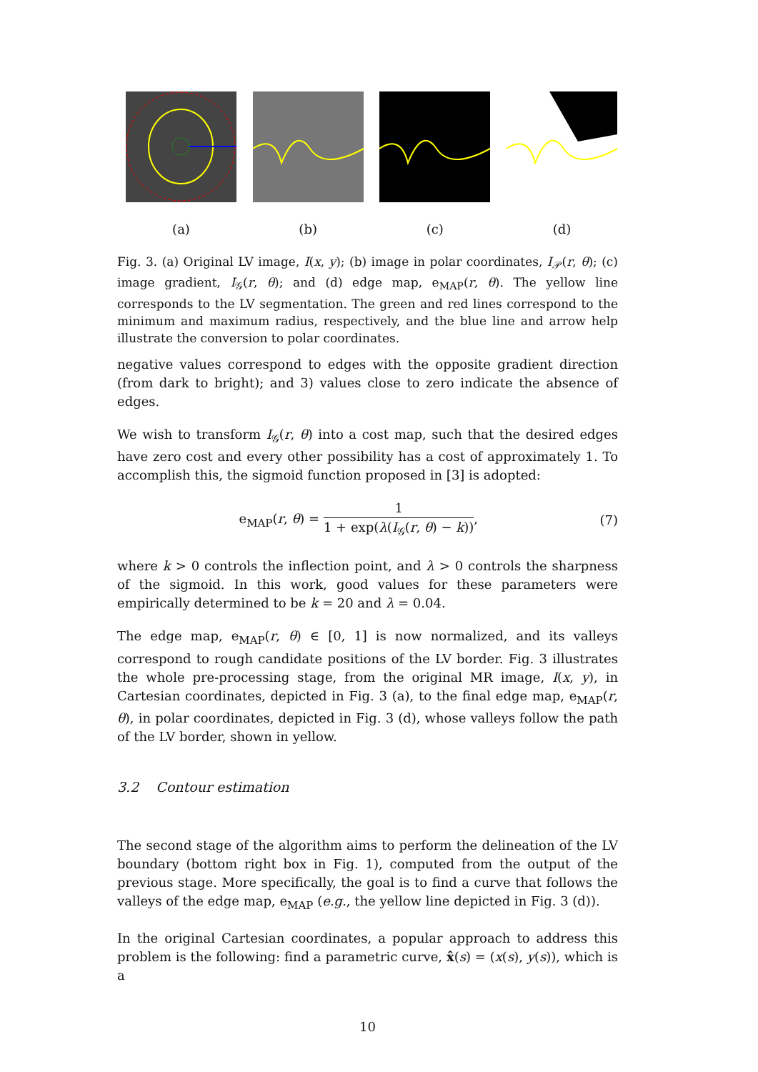(a) (b) (c) (d)
Fig. 3. (a) Original LV image, I(x, y); (b) image in polar coordinates, I<sub>𝒫</sub>(r, θ); (c) image gradient, I<sub>𝒢</sub>(r, θ); and (d) edge map, e<sub>MAP</sub>(r, θ). The yellow line corresponds to the LV segmentation. The green and red lines correspond to the minimum and maximum radius, respectively, and the blue line and arrow help illustrate the conversion to polar coordinates.
negative values correspond to edges with the opposite gradient direction (from dark to bright); and 3) values close to zero indicate the absence of edges.
We wish to transform I<sub>𝒢</sub>(r, θ) into a cost map, such that the desired edges have zero cost and every other possibility has a cost of approximately 1. To accomplish this, the sigmoid function proposed in [3] is adopted:
e<sub>MAP</sub>(r, θ) = 1 1 + exp(λ(I<sub>𝒢</sub>(r, θ) − k)), (7)
where k > 0 controls the inflection point, and λ > 0 controls the sharpness of the sigmoid. In this work, good values for these parameters were empirically determined to be k = 20 and λ = 0.04.
The edge map, e<sub>MAP</sub>(r, θ) ∈ [0, 1] is now normalized, and its valleys correspond to rough candidate positions of the LV border. Fig. 3 illustrates the whole pre-processing stage, from the original MR image, I(x, y), in Cartesian coordinates, depicted in Fig. 3 (a), to the final edge map, e<sub>MAP</sub>(r, θ), in polar coordinates, depicted in Fig. 3 (d), whose valleys follow the path of the LV border, shown in yellow.
3.2 Contour estimation
The second stage of the algorithm aims to perform the delineation of the LV boundary (bottom right box in Fig. 1), computed from the output of the previous stage. More specifically, the goal is to find a curve that follows the valleys of the edge map, e<sub>MAP</sub> (e.g., the yellow line depicted in Fig. 3 (d)).
In the original Cartesian coordinates, a popular approach to address this problem is the following: find a parametric curve, x̂(s) = (x(s), y(s)), which is a
10